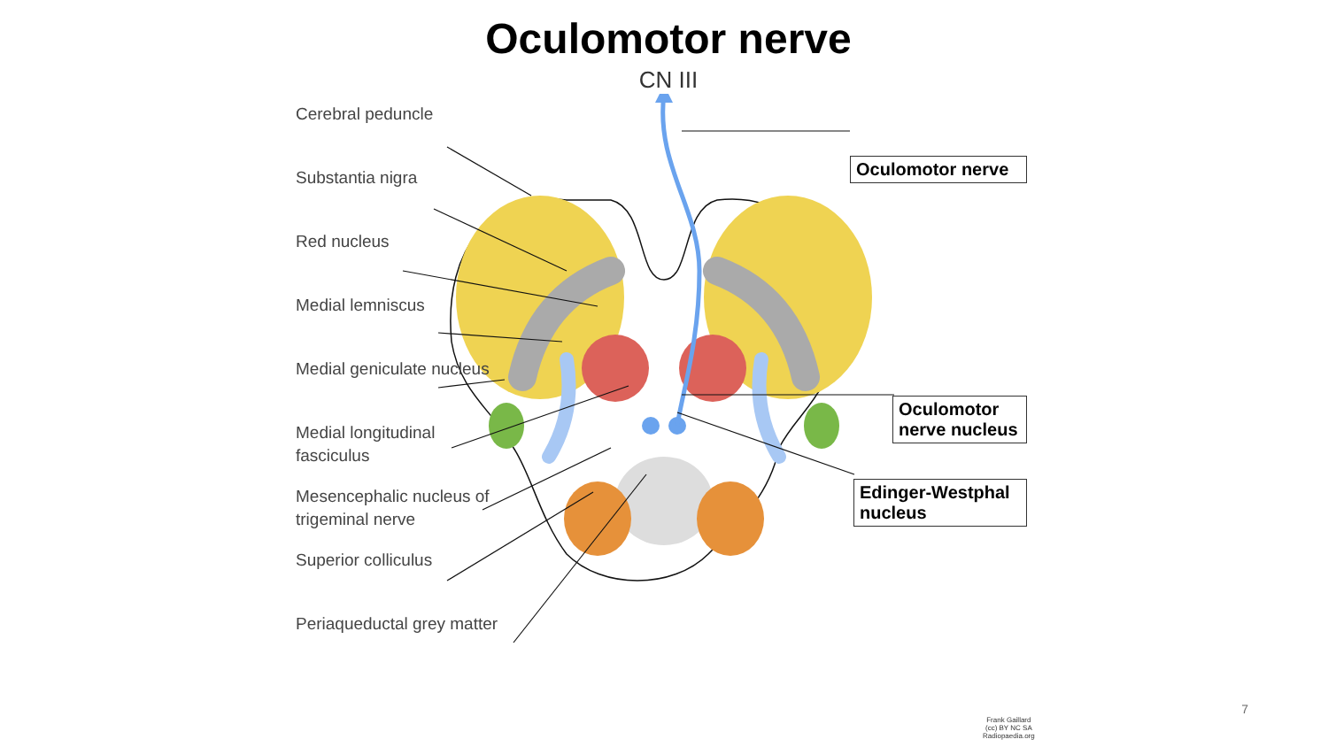Oculomotor nerve
CN III
Cerebral peduncle
Substantia nigra
Red nucleus
Medial lemniscus
Medial geniculate nucleus
Medial longitudinal fasciculus
Mesencephalic nucleus of trigeminal nerve
Superior colliculus
Periaqueductal grey matter
Oculomotor nerve
Oculomotor nerve nucleus
Edinger-Westphal nucleus
Frank Gaillard
(cc) BY NC SA
Radiopaedia.org
7